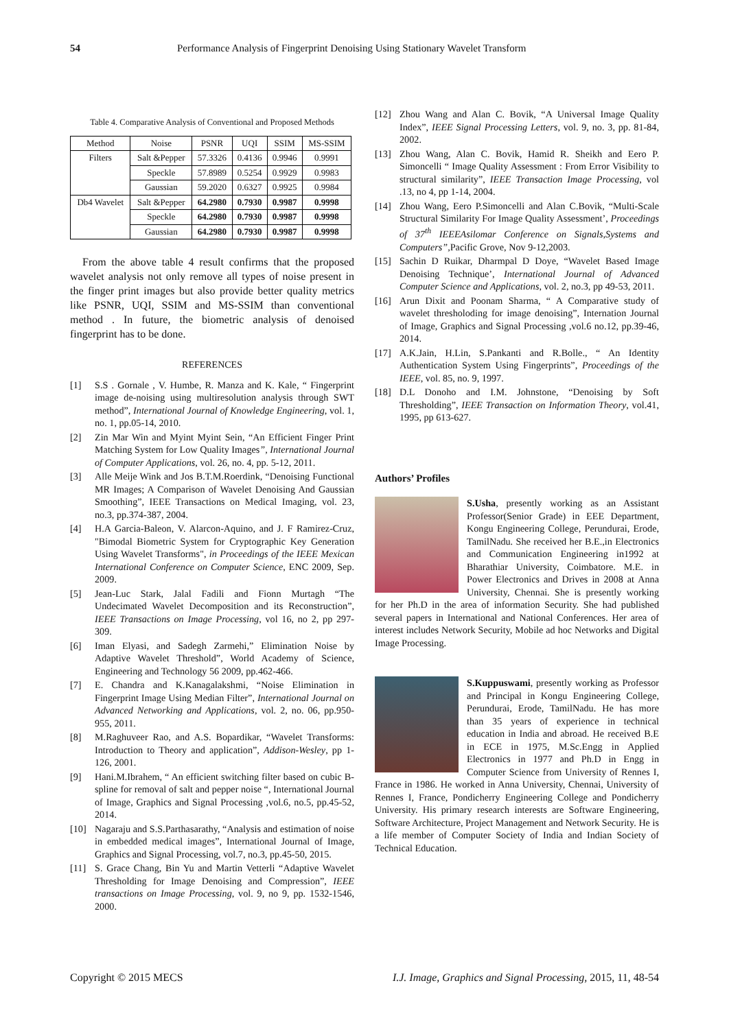54 Performance Analysis of Fingerprint Denoising Using Stationary Wavelet Transform
Table 4. Comparative Analysis of Conventional and Proposed Methods
| Method | Noise | PSNR | UQI | SSIM | MS-SSIM |
| --- | --- | --- | --- | --- | --- |
| Filters | Salt &Pepper | 57.3326 | 0.4136 | 0.9946 | 0.9991 |
| | Speckle | 57.8989 | 0.5254 | 0.9929 | 0.9983 |
| | Gaussian | 59.2020 | 0.6327 | 0.9925 | 0.9984 |
| Db4 Wavelet | Salt &Pepper | 64.2980 | 0.7930 | 0.9987 | 0.9998 |
| | Speckle | 64.2980 | 0.7930 | 0.9987 | 0.9998 |
| | Gaussian | 64.2980 | 0.7930 | 0.9987 | 0.9998 |
From the above table 4 result confirms that the proposed wavelet analysis not only remove all types of noise present in the finger print images but also provide better quality metrics like PSNR, UQI, SSIM and MS-SSIM than conventional method . In future, the biometric analysis of denoised fingerprint has to be done.
REFERENCES
[1] S.S . Gornale , V. Humbe, R. Manza and K. Kale, “ Fingerprint image de-noising using multiresolution analysis through SWT method”, International Journal of Knowledge Engineering, vol. 1, no. 1, pp.05-14, 2010.
[2] Zin Mar Win and Myint Myint Sein, “An Efficient Finger Print Matching System for Low Quality Images”, International Journal of Computer Applications, vol. 26, no. 4, pp. 5-12, 2011.
[3] Alle Meije Wink and Jos B.T.M.Roerdink, “Denoising Functional MR Images; A Comparison of Wavelet Denoising And Gaussian Smoothing”, IEEE Transactions on Medical Imaging, vol. 23, no.3, pp.374-387, 2004.
[4] H.A Garcia-Baleon, V. Alarcon-Aquino, and J. F Ramirez-Cruz, "Bimodal Biometric System for Cryptographic Key Generation Using Wavelet Transforms", in Proceedings of the IEEE Mexican International Conference on Computer Science, ENC 2009, Sep. 2009.
[5] Jean-Luc Stark, Jalal Fadili and Fionn Murtagh “The Undecimated Wavelet Decomposition and its Reconstruction”, IEEE Transactions on Image Processing, vol 16, no 2, pp 297-309.
[6] Iman Elyasi, and Sadegh Zarmehi,” Elimination Noise by Adaptive Wavelet Threshold”, World Academy of Science, Engineering and Technology 56 2009, pp.462-466.
[7] E. Chandra and K.Kanagalakshmi, “Noise Elimination in Fingerprint Image Using Median Filter”, International Journal on Advanced Networking and Applications, vol. 2, no. 06, pp.950-955, 2011.
[8] M.Raghuveer Rao, and A.S. Bopardikar, “Wavelet Transforms: Introduction to Theory and application”, Addison-Wesley, pp 1-126, 2001.
[9] Hani.M.Ibrahem, “ An efficient switching filter based on cubic B-spline for removal of salt and pepper noise “, International Journal of Image, Graphics and Signal Processing ,vol.6, no.5, pp.45-52, 2014.
[10] Nagaraju and S.S.Parthasarathy, “Analysis and estimation of noise in embedded medical images”, International Journal of Image, Graphics and Signal Processing, vol.7, no.3, pp.45-50, 2015.
[11] S. Grace Chang, Bin Yu and Martin Vetterli “Adaptive Wavelet Thresholding for Image Denoising and Compression”, IEEE transactions on Image Processing, vol. 9, no 9, pp. 1532-1546, 2000.
[12] Zhou Wang and Alan C. Bovik, “A Universal Image Quality Index”, IEEE Signal Processing Letters, vol. 9, no. 3, pp. 81-84, 2002.
[13] Zhou Wang, Alan C. Bovik, Hamid R. Sheikh and Eero P. Simoncelli “ Image Quality Assessment : From Error Visibility to structural similarity”, IEEE Transaction Image Processing, vol .13, no 4, pp 1-14, 2004.
[14] Zhou Wang, Eero P.Simoncelli and Alan C.Bovik, “Multi-Scale Structural Similarity For Image Quality Assessment’, Proceedings of 37<sup>th</sup> IEEEAsilomar Conference on Signals,Systems and Computers”, Pacific Grove, Nov 9-12,2003.
[15] Sachin D Ruikar, Dharmpal D Doye, “Wavelet Based Image Denoising Technique’, International Journal of Advanced Computer Science and Applications, vol. 2, no.3, pp 49-53, 2011.
[16] Arun Dixit and Poonam Sharma, “ A Comparative study of wavelet thresholoding for image denoising”, Internation Journal of Image, Graphics and Signal Processing ,vol.6 no.12, pp.39-46, 2014.
[17] A.K.Jain, H.Lin, S.Pankanti and R.Bolle., “ An Identity Authentication System Using Fingerprints”, Proceedings of the IEEE, vol. 85, no. 9, 1997.
[18] D.L Donoho and I.M. Johnstone, “Denoising by Soft Thresholding”, IEEE Transaction on Information Theory, vol.41, 1995, pp 613-627.
Authors’ Profiles
S.Usha, presently working as an Assistant Professor(Senior Grade) in EEE Department, Kongu Engineering College, Perundurai, Erode, TamilNadu. She received her B.E.,in Electronics and Communication Engineering in1992 at Bharathiar University, Coimbatore. M.E. in Power Electronics and Drives in 2008 at Anna University, Chennai. She is presently working for her Ph.D in the area of information Security. She had published several papers in International and National Conferences. Her area of interest includes Network Security, Mobile ad hoc Networks and Digital Image Processing.
S.Kuppuswami, presently working as Professor and Principal in Kongu Engineering College, Perundurai, Erode, TamilNadu. He has more than 35 years of experience in technical education in India and abroad. He received B.E in ECE in 1975, M.Sc.Engg in Applied Electronics in 1977 and Ph.D in Engg in Computer Science from University of Rennes I, France in 1986. He worked in Anna University, Chennai, University of Rennes I, France, Pondicherry Engineering College and Pondicherry University. His primary research interests are Software Engineering, Software Architecture, Project Management and Network Security. He is a life member of Computer Society of India and Indian Society of Technical Education.
Copyright © 2015 MECS I.J. Image, Graphics and Signal Processing, 2015, 11, 48-54